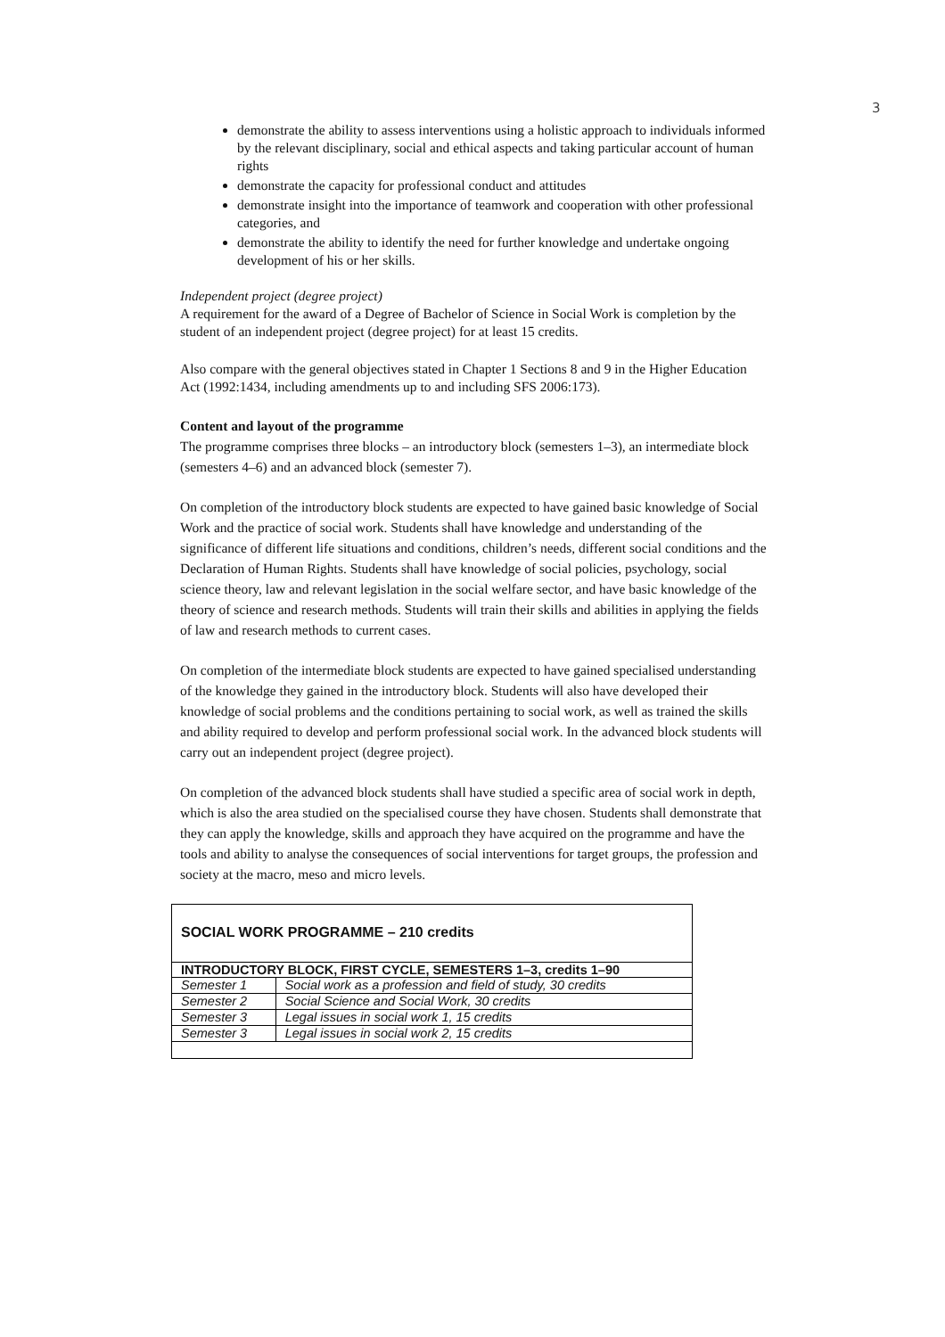3
demonstrate the ability to assess interventions using a holistic approach to individuals informed by the relevant disciplinary, social and ethical aspects and taking particular account of human rights
demonstrate the capacity for professional conduct and attitudes
demonstrate insight into the importance of teamwork and cooperation with other professional categories, and
demonstrate the ability to identify the need for further knowledge and undertake ongoing development of his or her skills.
Independent project (degree project)
A requirement for the award of a Degree of Bachelor of Science in Social Work is completion by the student of an independent project (degree project) for at least 15 credits.
Also compare with the general objectives stated in Chapter 1 Sections 8 and 9 in the Higher Education Act (1992:1434, including amendments up to and including SFS 2006:173).
Content and layout of the programme
The programme comprises three blocks – an introductory block (semesters 1–3), an intermediate block (semesters 4–6) and an advanced block (semester 7).
On completion of the introductory block students are expected to have gained basic knowledge of Social Work and the practice of social work. Students shall have knowledge and understanding of the significance of different life situations and conditions, children’s needs, different social conditions and the Declaration of Human Rights. Students shall have knowledge of social policies, psychology, social science theory, law and relevant legislation in the social welfare sector, and have basic knowledge of the theory of science and research methods. Students will train their skills and abilities in applying the fields of law and research methods to current cases.
On completion of the intermediate block students are expected to have gained specialised understanding of the knowledge they gained in the introductory block. Students will also have developed their knowledge of social problems and the conditions pertaining to social work, as well as trained the skills and ability required to develop and perform professional social work. In the advanced block students will carry out an independent project (degree project).
On completion of the advanced block students shall have studied a specific area of social work in depth, which is also the area studied on the specialised course they have chosen. Students shall demonstrate that they can apply the knowledge, skills and approach they have acquired on the programme and have the tools and ability to analyse the consequences of social interventions for target groups, the profession and society at the macro, meso and micro levels.
| SOCIAL WORK PROGRAMME – 210 credits | |
| --- | --- |
| INTRODUCTORY BLOCK, FIRST CYCLE, SEMESTERS 1–3, credits 1–90 | |
| Semester 1 | Social work as a profession and field of study, 30 credits |
| Semester 2 | Social Science and Social Work, 30 credits |
| Semester 3 | Legal issues in social work 1, 15 credits |
| Semester 3 | Legal issues in social work 2, 15 credits |